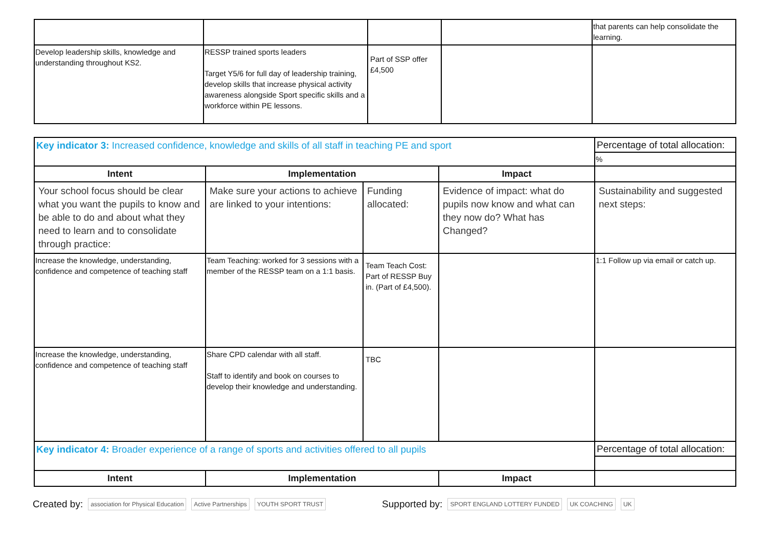| | | | | that parents can help consolidate the learning. |
| Develop leadership skills, knowledge and understanding throughout KS2. | RESSP trained sports leaders Target Y5/6 for full day of leadership training, develop skills that increase physical activity awareness alongside Sport specific skills and a workforce within PE lessons. | Part of SSP offer £4,500 | | |
| Key indicator 3: Increased confidence, knowledge and skills of all staff in teaching PE and sport | | | | Percentage of total allocation: |
| | | | | % |
| Intent | Implementation | | Impact | |
| Your school focus should be clear what you want the pupils to know and be able to do and about what they need to learn and to consolidate through practice: | Make sure your actions to achieve are linked to your intentions: | Funding allocated: | Evidence of impact: what do pupils now know and what can they now do? What has Changed? | Sustainability and suggested next steps: |
| Increase the knowledge, understanding, confidence and competence of teaching staff | Team Teaching: worked for 3 sessions with a member of the RESSP team on a 1:1 basis. | Team Teach Cost: Part of RESSP Buy in. (Part of £4,500). | | 1:1 Follow up via email or catch up. |
| Increase the knowledge, understanding, confidence and competence of teaching staff | Share CPD calendar with all staff. Staff to identify and book on courses to develop their knowledge and understanding. | TBC | | |
| Key indicator 4: Broader experience of a range of sports and activities offered to all pupils | | | | Percentage of total allocation: |
| Intent | Implementation | | Impact | |
Created by: association for Physical Education Active Partnerships YOUTH SPORT TRUST Supported by: SPORT ENGLAND LOTTERY FUNDED UK COACHING UK